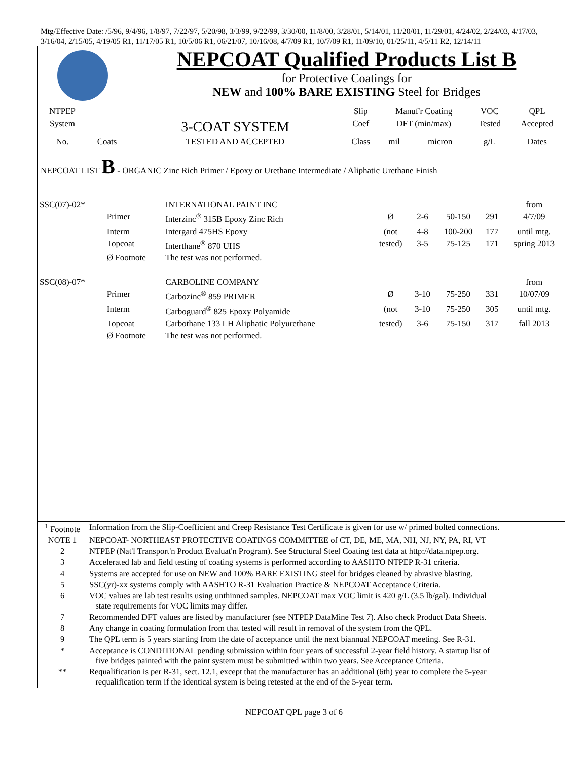Mtg/Effective Date: /5/96, 9/4/96, 1/8/97, 7/22/97, 5/20/98, 3/3/99, 9/22/99, 3/30/00, 11/8/00, 3/28/01, 5/14/01, 11/20/01, 11/29/01, 4/24/02, 2/24/03, 4/17/03, 3/16/04, 2/15/05, 4/19/05 R1, 11/17/05 R1, 10/5/06 R1, 06/21/07, 10/16/08, 4/7/09 R1, 10/7/09 R1, 11/09/10, 01/25/11, 4/5/11 R2, 12/14/11
| | NEPCOAT Qualified Products List B for Protective Coatings for NEW and 100% BARE EXISTING Steel for Bridges |
| NTPEP | | | Slip | Manuf'r Coating | | VOC | QPL |
| System | | 3-COAT SYSTEM | Coef | DFT (min/max) | | Tested | Accepted |
| No. | Coats | TESTED AND ACCEPTED | Class | mil | micron | g/L | Dates |
NEPCOAT LIST B - ORGANIC Zinc Rich Primer / Epoxy or Urethane Intermediate / Aliphatic Urethane Finish
| SSC(07)-02* | | INTERNATIONAL PAINT INC | | | | | from |
| | Primer | Interzinc<sup>®</sup> 315B Epoxy Zinc Rich | Ø | 2-6 | 50-150 | 291 | 4/7/09 |
| | Interm | Intergard 475HS Epoxy | (not | 4-8 | 100-200 | 177 | until mtg. |
| | Topcoat | Interthane<sup>®</sup> 870 UHS | tested) | 3-5 | 75-125 | 171 | spring 2013 |
| | Ø Footnote | The test was not performed. | | | | | |
| SSC(08)-07* | | CARBOLINE COMPANY | | | | | from |
| | Primer | Carbozinc<sup>®</sup> 859 PRIMER | Ø | 3-10 | 75-250 | 331 | 10/07/09 |
| | Interm | Carboguard<sup>®</sup> 825 Epoxy Polyamide | (not | 3-10 | 75-250 | 305 | until mtg. |
| | Topcoat | Carbothane 133 LH Aliphatic Polyurethane | tested) | 3-6 | 75-150 | 317 | fall 2013 |
| | Ø Footnote | The test was not performed. | | | | | |
| <sup>1</sup> Footnote | Information from the Slip-Coefficient and Creep Resistance Test Certificate is given for use w/ primed bolted connections. |
| NOTE 1 | NEPCOAT- NORTHEAST PROTECTIVE COATINGS COMMITTEE of CT, DE, ME, MA, NH, NJ, NY, PA, RI, VT |
| 2 | NTPEP (Nat'l Transport'n Product Evaluat'n Program). See Structural Steel Coating test data at http://data.ntpep.org. |
| 3 | Accelerated lab and field testing of coating systems is performed according to AASHTO NTPEP R-31 criteria. |
| 4 | Systems are accepted for use on NEW and 100% BARE EXISTING steel for bridges cleaned by abrasive blasting. |
| 5 | SSC(yr)-xx systems comply with AASHTO R-31 Evaluation Practice & NEPCOAT Acceptance Criteria. |
| 6 | VOC values are lab test results using unthinned samples. NEPCOAT max VOC limit is 420 g/L (3.5 lb/gal). Individual state requirements for VOC limits may differ. |
| 7 | Recommended DFT values are listed by manufacturer (see NTPEP DataMine Test 7). Also check Product Data Sheets. |
| 8 | Any change in coating formulation from that tested will result in removal of the system from the QPL. |
| 9 | The QPL term is 5 years starting from the date of acceptance until the next biannual NEPCOAT meeting. See R-31. |
| * | Acceptance is CONDITIONAL pending submission within four years of successful 2-year field history. A startup list of five bridges painted with the paint system must be submitted within two years. See Acceptance Criteria. |
| ** | Requalification is per R-31, sect. 12.1, except that the manufacturer has an additional (6th) year to complete the 5-year requalification term if the identical system is being retested at the end of the 5-year term. |
NEPCOAT QPL page 3 of 6